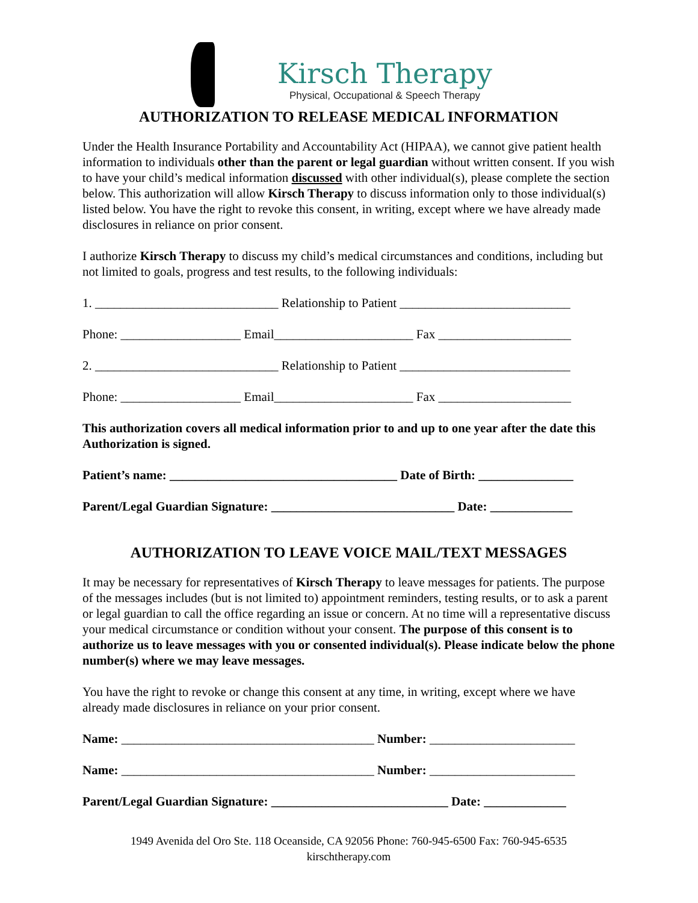Kirsch Therapy
Physical, Occupational & Speech Therapy
AUTHORIZATION TO RELEASE MEDICAL INFORMATION
Under the Health Insurance Portability and Accountability Act (HIPAA), we cannot give patient health information to individuals other than the parent or legal guardian without written consent. If you wish to have your child’s medical information discussed with other individual(s), please complete the section below. This authorization will allow Kirsch Therapy to discuss information only to those individual(s) listed below. You have the right to revoke this consent, in writing, except where we have already made disclosures in reliance on prior consent.
I authorize Kirsch Therapy to discuss my child’s medical circumstances and conditions, including but not limited to goals, progress and test results, to the following individuals:
1. _____________________________ Relationship to Patient ___________________________
Phone: ___________________ Email______________________ Fax _____________________
2. _____________________________ Relationship to Patient ___________________________
Phone: ___________________ Email______________________ Fax _____________________
This authorization covers all medical information prior to and up to one year after the date this Authorization is signed.
Patient’s name: ____________________________________ Date of Birth: _______________
Parent/Legal Guardian Signature: _____________________________ Date: _____________
AUTHORIZATION TO LEAVE VOICE MAIL/TEXT MESSAGES
It may be necessary for representatives of Kirsch Therapy to leave messages for patients. The purpose of the messages includes (but is not limited to) appointment reminders, testing results, or to ask a parent or legal guardian to call the office regarding an issue or concern. At no time will a representative discuss your medical circumstance or condition without your consent. The purpose of this consent is to authorize us to leave messages with you or consented individual(s). Please indicate below the phone number(s) where we may leave messages.
You have the right to revoke or change this consent at any time, in writing, except where we have already made disclosures in reliance on your prior consent.
Name: ________________________________________ Number: _______________________
Name: ________________________________________ Number: _______________________
Parent/Legal Guardian Signature: ____________________________ Date: _____________
1949 Avenida del Oro Ste. 118 Oceanside, CA 92056 Phone: 760-945-6500 Fax: 760-945-6535
kirschtherapy.com